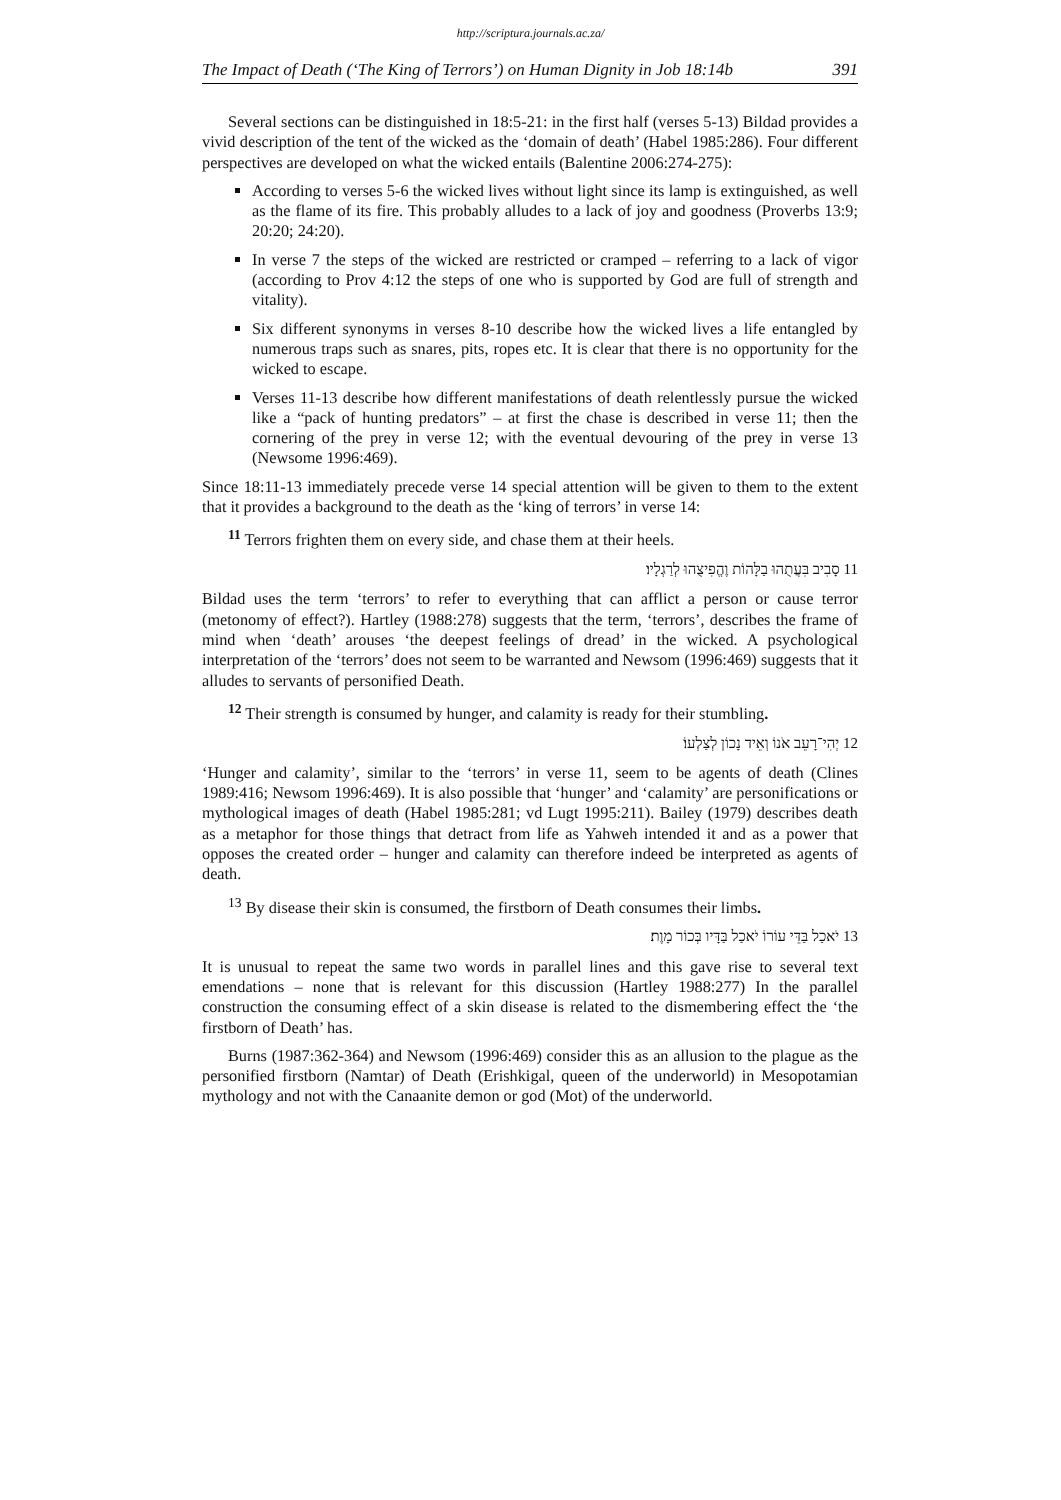http://scriptura.journals.ac.za/
The Impact of Death (‘The King of Terrors’) on Human Dignity in Job 18:14b 391
Several sections can be distinguished in 18:5-21: in the first half (verses 5-13) Bildad provides a vivid description of the tent of the wicked as the ‘domain of death’ (Habel 1985:286). Four different perspectives are developed on what the wicked entails (Balentine 2006:274-275):
According to verses 5-6 the wicked lives without light since its lamp is extinguished, as well as the flame of its fire. This probably alludes to a lack of joy and goodness (Proverbs 13:9; 20:20; 24:20).
In verse 7 the steps of the wicked are restricted or cramped – referring to a lack of vigor (according to Prov 4:12 the steps of one who is supported by God are full of strength and vitality).
Six different synonyms in verses 8-10 describe how the wicked lives a life entangled by numerous traps such as snares, pits, ropes etc. It is clear that there is no opportunity for the wicked to escape.
Verses 11-13 describe how different manifestations of death relentlessly pursue the wicked like a “pack of hunting predators” – at first the chase is described in verse 11; then the cornering of the prey in verse 12; with the eventual devouring of the prey in verse 13 (Newsome 1996:469).
Since 18:11-13 immediately precede verse 14 special attention will be given to them to the extent that it provides a background to the death as the ‘king of terrors’ in verse 14:
<sup>11</sup> Terrors frighten them on every side, and chase them at their heels.
11 סָבִיב בִּעֲתֻהוּ בַלָּהוֹת וֶהֱפִיצֻהוּ לְרַגְלָיו׃
Bildad uses the term ‘terrors’ to refer to everything that can afflict a person or cause terror (metonomy of effect?). Hartley (1988:278) suggests that the term, ‘terrors’, describes the frame of mind when ‘death’ arouses ‘the deepest feelings of dread’ in the wicked. A psychological interpretation of the ‘terrors’ does not seem to be warranted and Newsom (1996:469) suggests that it alludes to servants of personified Death.
<sup>12</sup> Their strength is consumed by hunger, and calamity is ready for their stumbling.
12 יְהִי־רָעֵב אֹנוֹ וְאֵיד נָכוֹן לְצַלְעוֹ׃
‘Hunger and calamity’, similar to the ‘terrors’ in verse 11, seem to be agents of death (Clines 1989:416; Newsom 1996:469). It is also possible that ‘hunger’ and ‘calamity’ are personifications or mythological images of death (Habel 1985:281; vd Lugt 1995:211). Bailey (1979) describes death as a metaphor for those things that detract from life as Yahweh intended it and as a power that opposes the created order – hunger and calamity can therefore indeed be interpreted as agents of death.
<sup>13</sup> By disease their skin is consumed, the firstborn of Death consumes their limbs.
13 יֹאכַל בַּדֵּי עוֹרוֹ יֹאכַל בַּדָּיו בְּכוֹר מָוֶת׃
It is unusual to repeat the same two words in parallel lines and this gave rise to several text emendations – none that is relevant for this discussion (Hartley 1988:277) In the parallel construction the consuming effect of a skin disease is related to the dismembering effect the ‘the firstborn of Death’ has.
Burns (1987:362-364) and Newsom (1996:469) consider this as an allusion to the plague as the personified firstborn (Namtar) of Death (Erishkigal, queen of the underworld) in Mesopotamian mythology and not with the Canaanite demon or god (Mot) of the underworld.